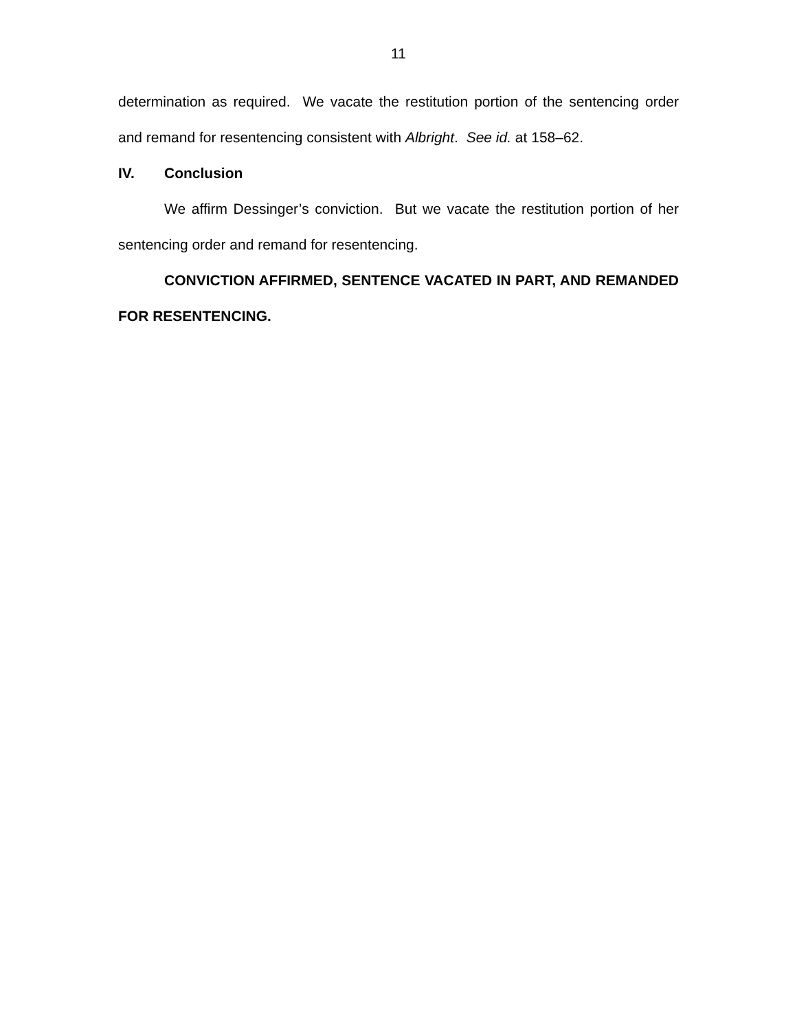11
determination as required. We vacate the restitution portion of the sentencing order and remand for resentencing consistent with Albright. See id. at 158–62.
IV. Conclusion
We affirm Dessinger’s conviction. But we vacate the restitution portion of her sentencing order and remand for resentencing.
CONVICTION AFFIRMED, SENTENCE VACATED IN PART, AND REMANDED FOR RESENTENCING.